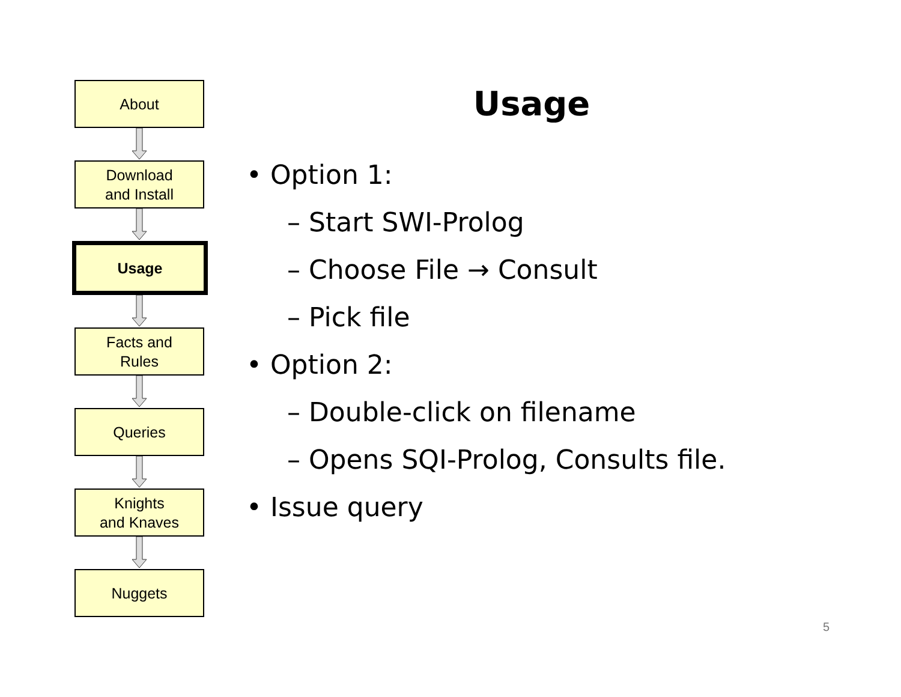About
Download
and Install
Usage
Facts and
Rules
Queries
Knights
and Knaves
Nuggets
Usage
• Option 1:
– Start SWI-Prolog
– Choose File → Consult
– Pick file
• Option 2:
– Double-click on filename
– Opens SQI-Prolog, Consults file.
• Issue query
5